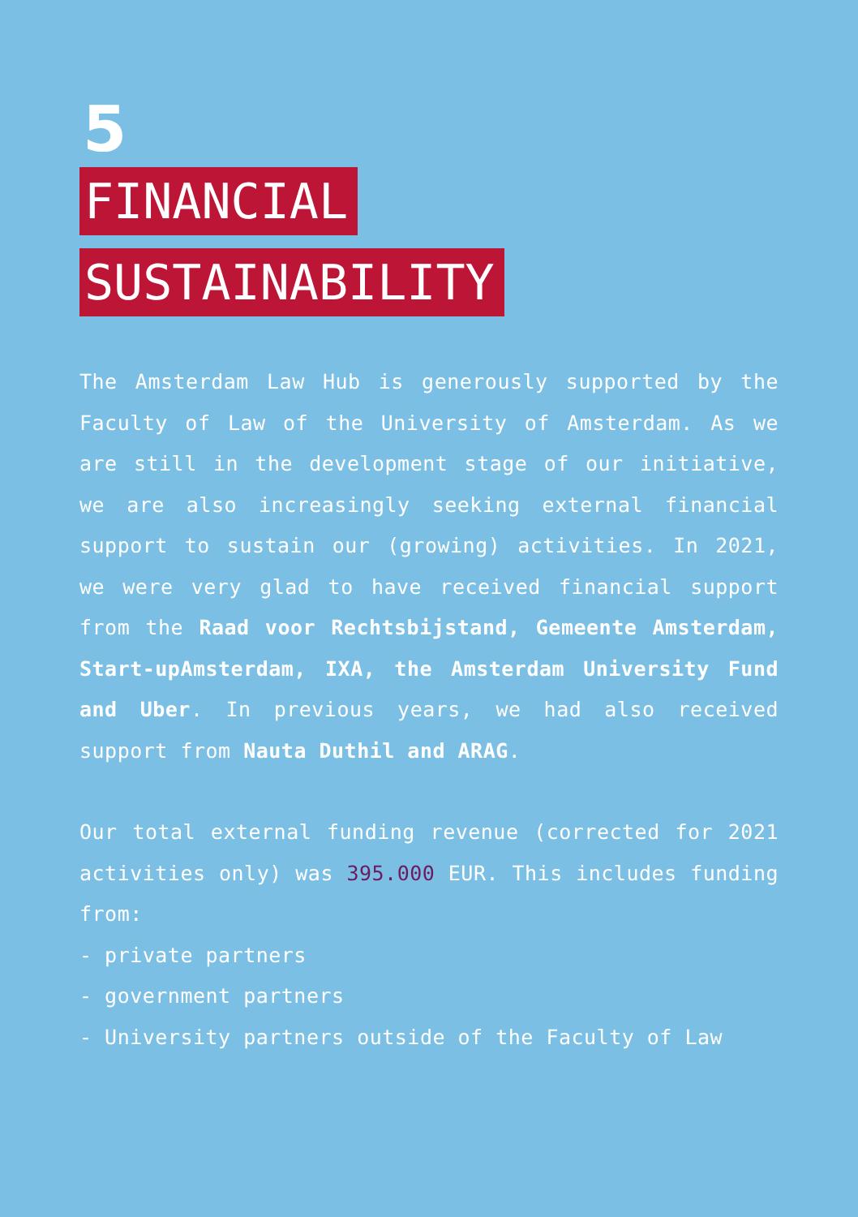5
FINANCIAL
SUSTAINABILITY
The Amsterdam Law Hub is generously supported by the Faculty of Law of the University of Amsterdam. As we are still in the development stage of our initiative, we are also increasingly seeking external financial support to sustain our (growing) activities. In 2021, we were very glad to have received financial support from the Raad voor Rechtsbijstand, Gemeente Amsterdam, Start-upAmsterdam, IXA, the Amsterdam University Fund and Uber. In previous years, we had also received support from Nauta Duthil and ARAG.
Our total external funding revenue (corrected for 2021 activities only) was 395.000 EUR. This includes funding from:
- private partners
- government partners
- University partners outside of the Faculty of Law